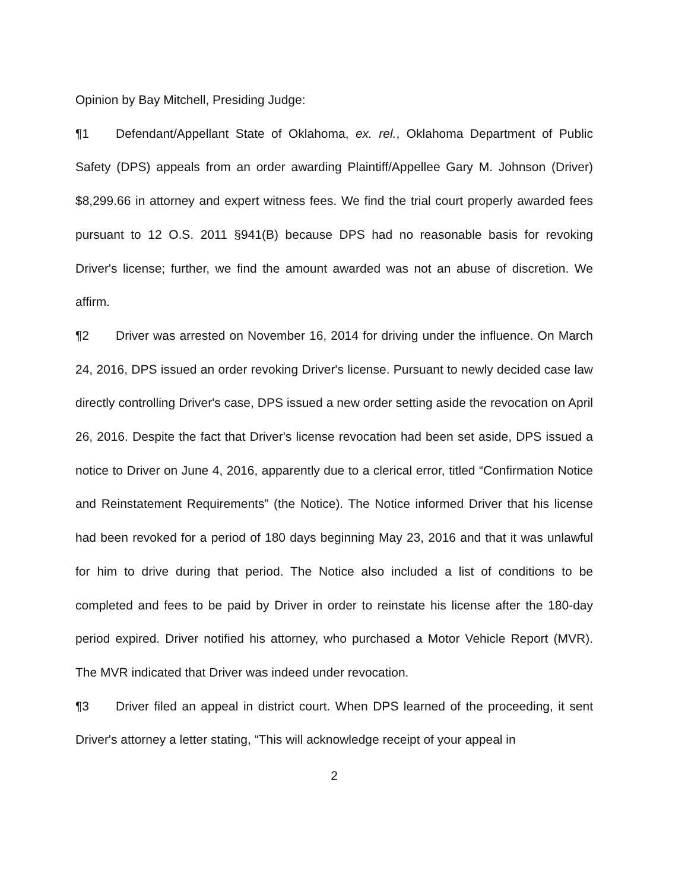Opinion by Bay Mitchell, Presiding Judge:
¶1 Defendant/Appellant State of Oklahoma, ex. rel., Oklahoma Department of Public Safety (DPS) appeals from an order awarding Plaintiff/Appellee Gary M. Johnson (Driver) $8,299.66 in attorney and expert witness fees. We find the trial court properly awarded fees pursuant to 12 O.S. 2011 §941(B) because DPS had no reasonable basis for revoking Driver's license; further, we find the amount awarded was not an abuse of discretion. We affirm.
¶2 Driver was arrested on November 16, 2014 for driving under the influence. On March 24, 2016, DPS issued an order revoking Driver's license. Pursuant to newly decided case law directly controlling Driver's case, DPS issued a new order setting aside the revocation on April 26, 2016. Despite the fact that Driver's license revocation had been set aside, DPS issued a notice to Driver on June 4, 2016, apparently due to a clerical error, titled “Confirmation Notice and Reinstatement Requirements” (the Notice). The Notice informed Driver that his license had been revoked for a period of 180 days beginning May 23, 2016 and that it was unlawful for him to drive during that period. The Notice also included a list of conditions to be completed and fees to be paid by Driver in order to reinstate his license after the 180-day period expired. Driver notified his attorney, who purchased a Motor Vehicle Report (MVR). The MVR indicated that Driver was indeed under revocation.
¶3 Driver filed an appeal in district court. When DPS learned of the proceeding, it sent Driver's attorney a letter stating, “This will acknowledge receipt of your appeal in
2